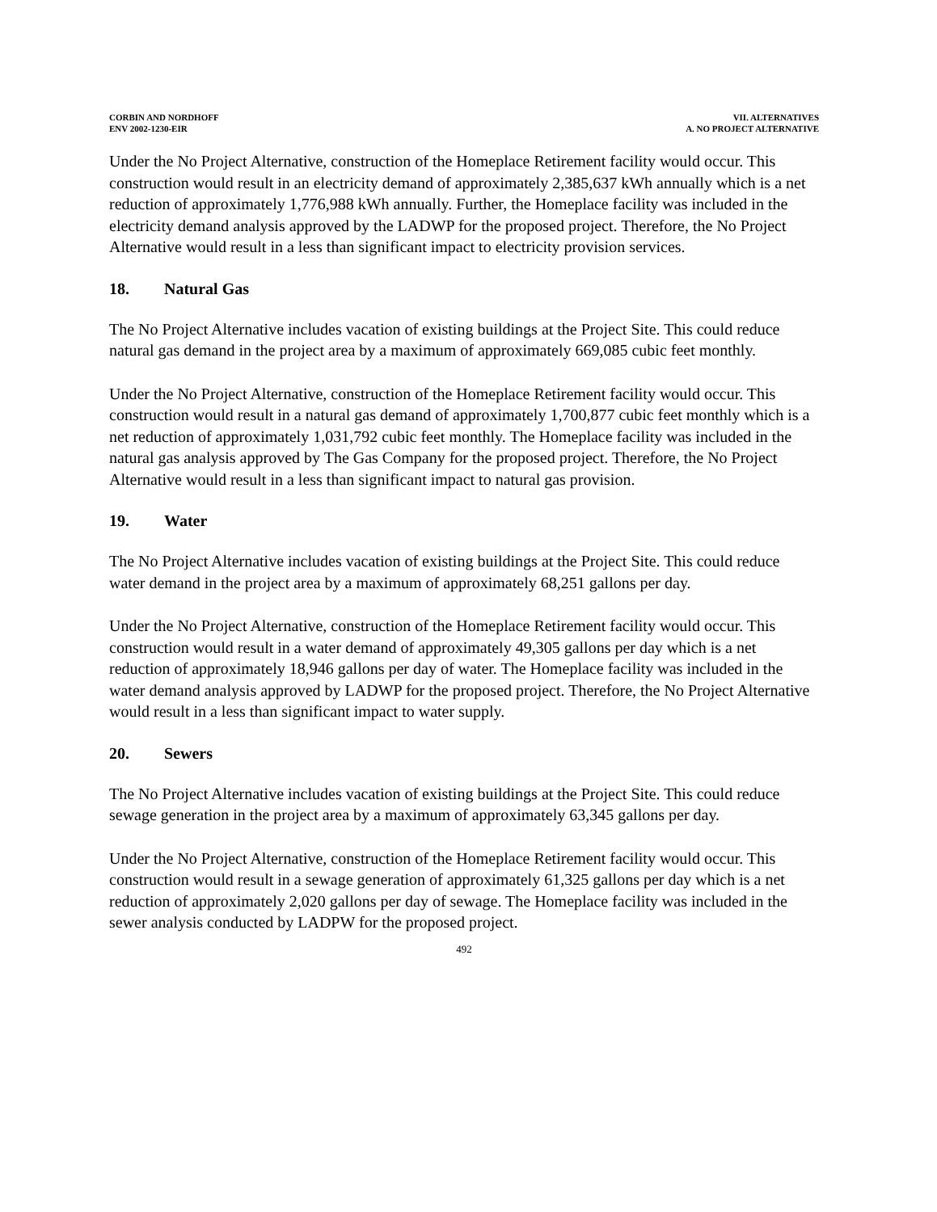CORBIN AND NORDHOFF
ENV 2002-1230-EIR
VII. ALTERNATIVES
A. NO PROJECT ALTERNATIVE
Under the No Project Alternative, construction of the Homeplace Retirement facility would occur. This construction would result in an electricity demand of approximately 2,385,637 kWh annually which is a net reduction of approximately 1,776,988 kWh annually. Further, the Homeplace facility was included in the electricity demand analysis approved by the LADWP for the proposed project. Therefore, the No Project Alternative would result in a less than significant impact to electricity provision services.
18. Natural Gas
The No Project Alternative includes vacation of existing buildings at the Project Site. This could reduce natural gas demand in the project area by a maximum of approximately 669,085 cubic feet monthly.
Under the No Project Alternative, construction of the Homeplace Retirement facility would occur. This construction would result in a natural gas demand of approximately 1,700,877 cubic feet monthly which is a net reduction of approximately 1,031,792 cubic feet monthly. The Homeplace facility was included in the natural gas analysis approved by The Gas Company for the proposed project. Therefore, the No Project Alternative would result in a less than significant impact to natural gas provision.
19. Water
The No Project Alternative includes vacation of existing buildings at the Project Site. This could reduce water demand in the project area by a maximum of approximately 68,251 gallons per day.
Under the No Project Alternative, construction of the Homeplace Retirement facility would occur. This construction would result in a water demand of approximately 49,305 gallons per day which is a net reduction of approximately 18,946 gallons per day of water. The Homeplace facility was included in the water demand analysis approved by LADWP for the proposed project. Therefore, the No Project Alternative would result in a less than significant impact to water supply.
20. Sewers
The No Project Alternative includes vacation of existing buildings at the Project Site. This could reduce sewage generation in the project area by a maximum of approximately 63,345 gallons per day.
Under the No Project Alternative, construction of the Homeplace Retirement facility would occur. This construction would result in a sewage generation of approximately 61,325 gallons per day which is a net reduction of approximately 2,020 gallons per day of sewage. The Homeplace facility was included in the sewer analysis conducted by LADPW for the proposed project.
492